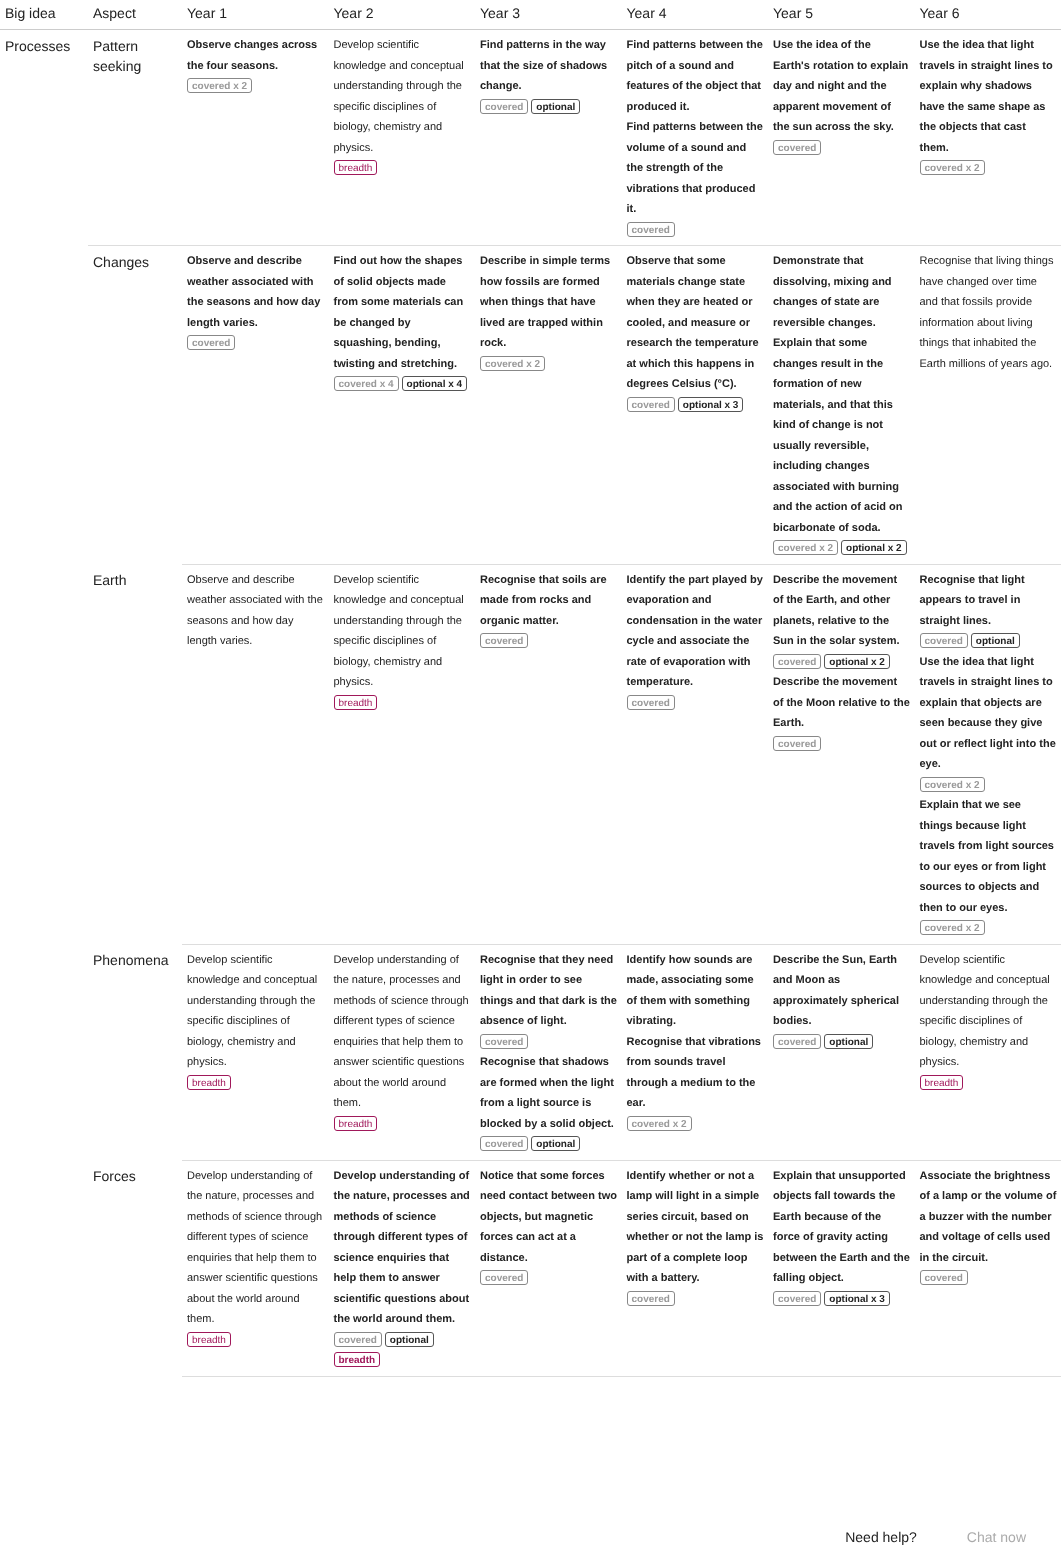| Big idea | Aspect | Year 1 | Year 2 | Year 3 | Year 4 | Year 5 | Year 6 |
| --- | --- | --- | --- | --- | --- | --- | --- |
| Processes | Pattern seeking | Observe changes across the four seasons. covered x 2 | Develop scientific knowledge and conceptual understanding through the specific disciplines of biology, chemistry and physics. breadth | Find patterns in the way that the size of shadows change. covered optional | Find patterns between the pitch of a sound and features of the object that produced it. Find patterns between the volume of a sound and the strength of the vibrations that produced it. covered | Use the idea of the Earth's rotation to explain day and night and the apparent movement of the sun across the sky. covered | Use the idea that light travels in straight lines to explain why shadows have the same shape as the objects that cast them. covered x 2 |
| | Changes | Observe and describe weather associated with the seasons and how day length varies. covered | Find out how the shapes of solid objects made from some materials can be changed by squashing, bending, twisting and stretching. covered x 4 optional x 4 | Describe in simple terms how fossils are formed when things that have lived are trapped within rock. covered x 2 | Observe that some materials change state when they are heated or cooled, and measure or research the temperature at which this happens in degrees Celsius (°C). covered optional x 3 | Demonstrate that dissolving, mixing and changes of state are reversible changes. Explain that some changes result in the formation of new materials, and that this kind of change is not usually reversible, including changes associated with burning and the action of acid on bicarbonate of soda. covered x 2 optional x 2 | Recognise that living things have changed over time and that fossils provide information about living things that inhabited the Earth millions of years ago. |
| | Earth | Observe and describe weather associated with the seasons and how day length varies. | Develop scientific knowledge and conceptual understanding through the specific disciplines of biology, chemistry and physics. breadth | Recognise that soils are made from rocks and organic matter. covered | Identify the part played by evaporation and condensation in the water cycle and associate the rate of evaporation with temperature. covered | Describe the movement of the Earth, and other planets, relative to the Sun in the solar system. covered optional x 2 Describe the movement of the Moon relative to the Earth. covered | Recognise that light appears to travel in straight lines. covered optional Use the idea that light travels in straight lines to explain that objects are seen because they give out or reflect light into the eye. covered x 2 Explain that we see things because light travels from light sources to our eyes or from light sources to objects and then to our eyes. covered x 2 |
| | Phenomena | Develop scientific knowledge and conceptual understanding through the specific disciplines of biology, chemistry and physics. breadth | Develop understanding of the nature, processes and methods of science through different types of science enquiries that help them to answer scientific questions about the world around them. breadth | Recognise that they need light in order to see things and that dark is the absence of light. covered Recognise that shadows are formed when the light from a light source is blocked by a solid object. covered optional | Identify how sounds are made, associating some of them with something vibrating. Recognise that vibrations from sounds travel through a medium to the ear. covered x 2 | Describe the Sun, Earth and Moon as approximately spherical bodies. covered optional | Develop scientific knowledge and conceptual understanding through the specific disciplines of biology, chemistry and physics. breadth |
| | Forces | Develop understanding of the nature, processes and methods of science through different types of science enquiries that help them to answer scientific questions about the world around them. breadth | Develop understanding of the nature, processes and methods of science through different types of science enquiries that help them to answer scientific questions about the world around them. covered optional breadth | Notice that some forces need contact between two objects, but magnetic forces can act at a distance. covered | Identify whether or not a lamp will light in a simple series circuit, based on whether or not the lamp is part of a complete loop with a battery. covered | Explain that unsupported objects fall towards the Earth because of the force of gravity acting between the Earth and the falling object. covered optional x 3 | Associate the brightness of a lamp or the volume of a buzzer with the number and voltage of cells used in the circuit. covered |
Need help? Chat now